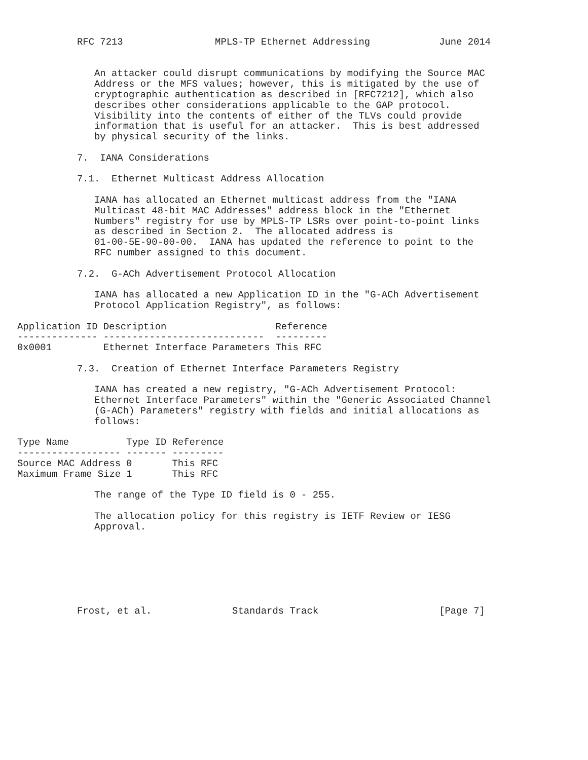RFC 7213                MPLS-TP Ethernet Addressing            June 2014


   An attacker could disrupt communications by modifying the Source MAC
   Address or the MFS values; however, this is mitigated by the use of
   cryptographic authentication as described in [RFC7212], which also
   describes other considerations applicable to the GAP protocol.
   Visibility into the contents of either of the TLVs could provide
   information that is useful for an attacker.  This is best addressed
   by physical security of the links.

7.  IANA Considerations

7.1.  Ethernet Multicast Address Allocation

   IANA has allocated an Ethernet multicast address from the "IANA
   Multicast 48-bit MAC Addresses" address block in the "Ethernet
   Numbers" registry for use by MPLS-TP LSRs over point-to-point links
   as described in Section 2.  The allocated address is
   01-00-5E-90-00-00.  IANA has updated the reference to point to the
   RFC number assigned to this document.

7.2.  G-ACh Advertisement Protocol Allocation

   IANA has allocated a new Application ID in the "G-ACh Advertisement
   Protocol Application Registry", as follows:
| Application ID | Description | Reference |
| --- | --- | --- |
| -------------- | ---------------------------- | --------- |
| 0x0001 | Ethernet Interface Parameters | This RFC |
7.3.  Creation of Ethernet Interface Parameters Registry

   IANA has created a new registry, "G-ACh Advertisement Protocol:
   Ethernet Interface Parameters" within the "Generic Associated Channel
   (G-ACh) Parameters" registry with fields and initial allocations as
   follows:
| Type Name | Type ID | Reference |
| --- | --- | --- |
| ------------------ | ------- | --------- |
| Source MAC Address | 0 | This RFC |
| Maximum Frame Size | 1 | This RFC |
   The range of the Type ID field is 0 - 255.

   The allocation policy for this registry is IETF Review or IESG
   Approval.







Frost, et al.              Standards Track                     [Page 7]